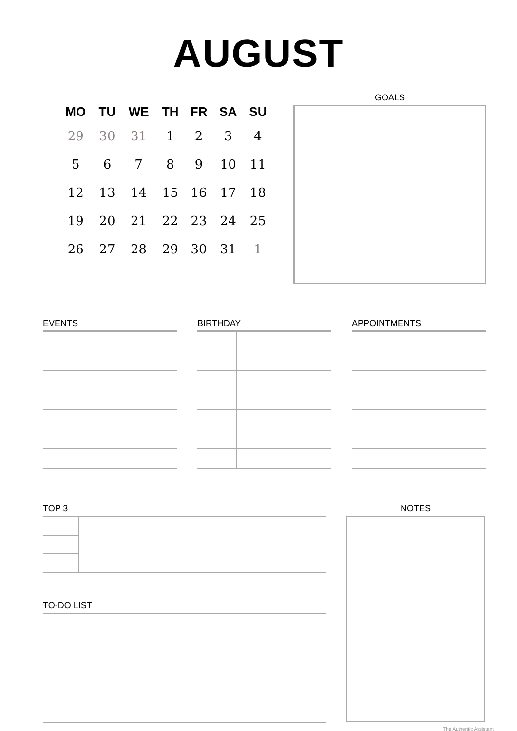AUGUST
| MO | TU | WE | TH | FR | SA | SU |
| --- | --- | --- | --- | --- | --- | --- |
| 29 | 30 | 31 | 1 | 2 | 3 | 4 |
| 5 | 6 | 7 | 8 | 9 | 10 | 11 |
| 12 | 13 | 14 | 15 | 16 | 17 | 18 |
| 19 | 20 | 21 | 22 | 23 | 24 | 25 |
| 26 | 27 | 28 | 29 | 30 | 31 | 1 |
GOALS
EVENTS BIRTHDAY APPOINTMENTS
TOP 3
TO-DO LIST
NOTES
The Authentic Assistant